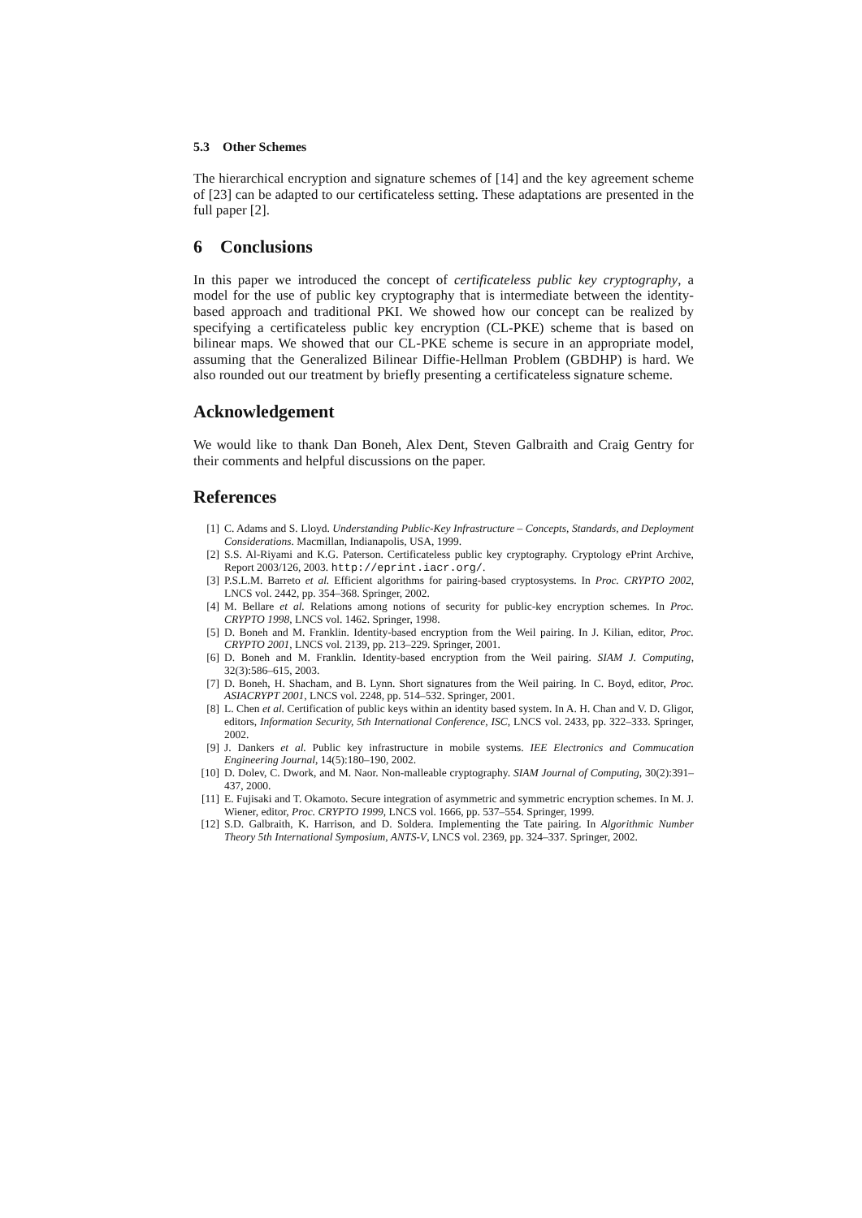5.3 Other Schemes
The hierarchical encryption and signature schemes of [14] and the key agreement scheme of [23] can be adapted to our certificateless setting. These adaptations are presented in the full paper [2].
6 Conclusions
In this paper we introduced the concept of certificateless public key cryptography, a model for the use of public key cryptography that is intermediate between the identity-based approach and traditional PKI. We showed how our concept can be realized by specifying a certificateless public key encryption (CL-PKE) scheme that is based on bilinear maps. We showed that our CL-PKE scheme is secure in an appropriate model, assuming that the Generalized Bilinear Diffie-Hellman Problem (GBDHP) is hard. We also rounded out our treatment by briefly presenting a certificateless signature scheme.
Acknowledgement
We would like to thank Dan Boneh, Alex Dent, Steven Galbraith and Craig Gentry for their comments and helpful discussions on the paper.
References
[1] C. Adams and S. Lloyd. Understanding Public-Key Infrastructure – Concepts, Standards, and Deployment Considerations. Macmillan, Indianapolis, USA, 1999.
[2] S.S. Al-Riyami and K.G. Paterson. Certificateless public key cryptography. Cryptology ePrint Archive, Report 2003/126, 2003. http://eprint.iacr.org/.
[3] P.S.L.M. Barreto et al. Efficient algorithms for pairing-based cryptosystems. In Proc. CRYPTO 2002, LNCS vol. 2442, pp. 354–368. Springer, 2002.
[4] M. Bellare et al. Relations among notions of security for public-key encryption schemes. In Proc. CRYPTO 1998, LNCS vol. 1462. Springer, 1998.
[5] D. Boneh and M. Franklin. Identity-based encryption from the Weil pairing. In J. Kilian, editor, Proc. CRYPTO 2001, LNCS vol. 2139, pp. 213–229. Springer, 2001.
[6] D. Boneh and M. Franklin. Identity-based encryption from the Weil pairing. SIAM J. Computing, 32(3):586–615, 2003.
[7] D. Boneh, H. Shacham, and B. Lynn. Short signatures from the Weil pairing. In C. Boyd, editor, Proc. ASIACRYPT 2001, LNCS vol. 2248, pp. 514–532. Springer, 2001.
[8] L. Chen et al. Certification of public keys within an identity based system. In A. H. Chan and V. D. Gligor, editors, Information Security, 5th International Conference, ISC, LNCS vol. 2433, pp. 322–333. Springer, 2002.
[9] J. Dankers et al. Public key infrastructure in mobile systems. IEE Electronics and Commucation Engineering Journal, 14(5):180–190, 2002.
[10] D. Dolev, C. Dwork, and M. Naor. Non-malleable cryptography. SIAM Journal of Computing, 30(2):391–437, 2000.
[11] E. Fujisaki and T. Okamoto. Secure integration of asymmetric and symmetric encryption schemes. In M. J. Wiener, editor, Proc. CRYPTO 1999, LNCS vol. 1666, pp. 537–554. Springer, 1999.
[12] S.D. Galbraith, K. Harrison, and D. Soldera. Implementing the Tate pairing. In Algorithmic Number Theory 5th International Symposium, ANTS-V, LNCS vol. 2369, pp. 324–337. Springer, 2002.